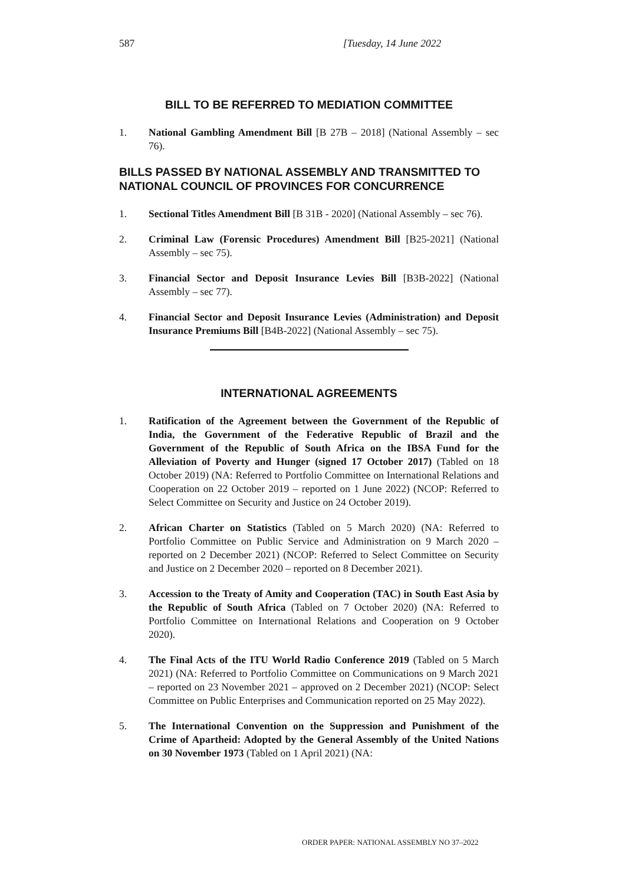587 [Tuesday, 14 June 2022
BILL TO BE REFERRED TO MEDIATION COMMITTEE
1. National Gambling Amendment Bill [B 27B – 2018] (National Assembly – sec 76).
BILLS PASSED BY NATIONAL ASSEMBLY AND TRANSMITTED TO NATIONAL COUNCIL OF PROVINCES FOR CONCURRENCE
1. Sectional Titles Amendment Bill [B 31B - 2020] (National Assembly – sec 76).
2. Criminal Law (Forensic Procedures) Amendment Bill [B25-2021] (National Assembly – sec 75).
3. Financial Sector and Deposit Insurance Levies Bill [B3B-2022] (National Assembly – sec 77).
4. Financial Sector and Deposit Insurance Levies (Administration) and Deposit Insurance Premiums Bill [B4B-2022] (National Assembly – sec 75).
INTERNATIONAL AGREEMENTS
1. Ratification of the Agreement between the Government of the Republic of India, the Government of the Federative Republic of Brazil and the Government of the Republic of South Africa on the IBSA Fund for the Alleviation of Poverty and Hunger (signed 17 October 2017) (Tabled on 18 October 2019) (NA: Referred to Portfolio Committee on International Relations and Cooperation on 22 October 2019 – reported on 1 June 2022) (NCOP: Referred to Select Committee on Security and Justice on 24 October 2019).
2. African Charter on Statistics (Tabled on 5 March 2020) (NA: Referred to Portfolio Committee on Public Service and Administration on 9 March 2020 – reported on 2 December 2021) (NCOP: Referred to Select Committee on Security and Justice on 2 December 2020 – reported on 8 December 2021).
3. Accession to the Treaty of Amity and Cooperation (TAC) in South East Asia by the Republic of South Africa (Tabled on 7 October 2020) (NA: Referred to Portfolio Committee on International Relations and Cooperation on 9 October 2020).
4. The Final Acts of the ITU World Radio Conference 2019 (Tabled on 5 March 2021) (NA: Referred to Portfolio Committee on Communications on 9 March 2021 – reported on 23 November 2021 – approved on 2 December 2021) (NCOP: Select Committee on Public Enterprises and Communication reported on 25 May 2022).
5. The International Convention on the Suppression and Punishment of the Crime of Apartheid: Adopted by the General Assembly of the United Nations on 30 November 1973 (Tabled on 1 April 2021) (NA:
ORDER PAPER: NATIONAL ASSEMBLY NO 37–2022